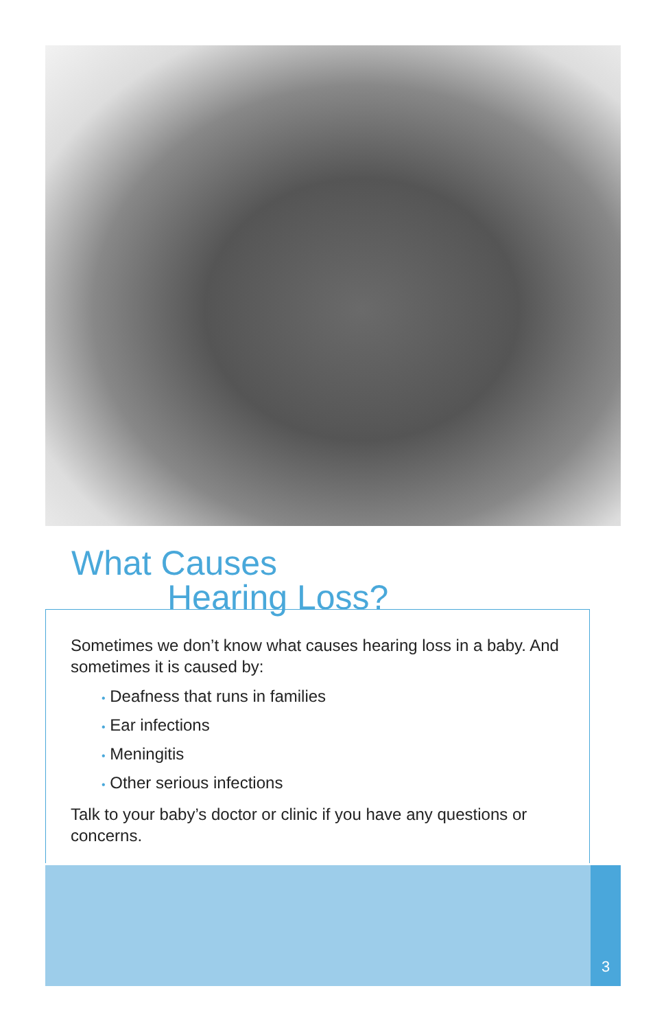What Causes
Hearing Loss?
Sometimes we don’t know what causes hearing loss in a baby. And sometimes it is caused by:
• Deafness that runs in families
• Ear infections
• Meningitis
• Other serious infections
Talk to your baby’s doctor or clinic if you have any questions or concerns.
3